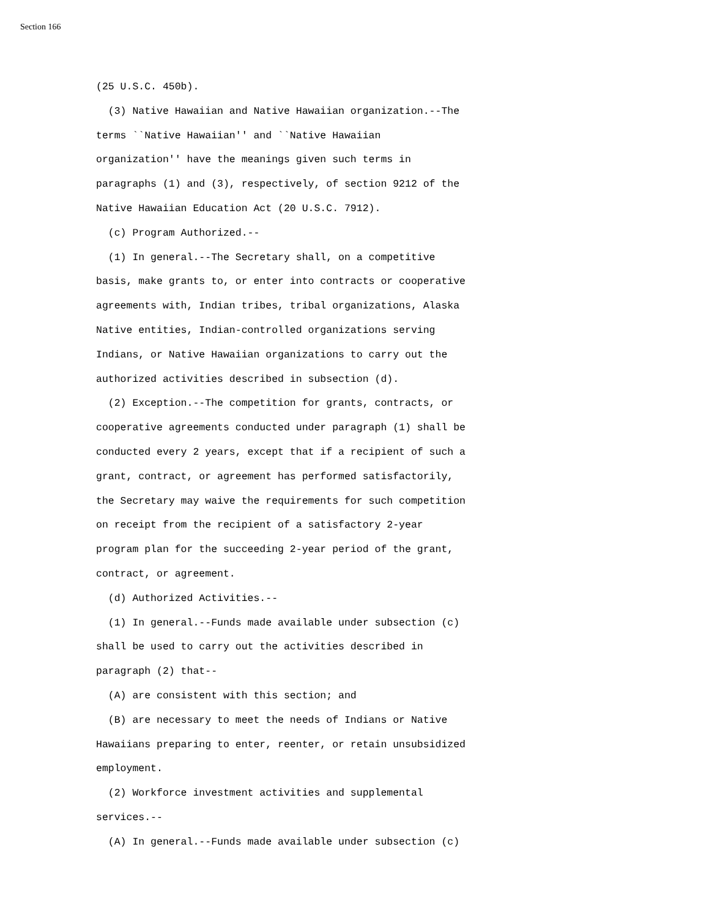Section 166
(25 U.S.C. 450b). (3) Native Hawaiian and Native Hawaiian organization.--The terms ``Native Hawaiian'' and ``Native Hawaiian organization'' have the meanings given such terms in paragraphs (1) and (3), respectively, of section 9212 of the Native Hawaiian Education Act (20 U.S.C. 7912). (c) Program Authorized.-- (1) In general.--The Secretary shall, on a competitive basis, make grants to, or enter into contracts or cooperative agreements with, Indian tribes, tribal organizations, Alaska Native entities, Indian-controlled organizations serving Indians, or Native Hawaiian organizations to carry out the authorized activities described in subsection (d). (2) Exception.--The competition for grants, contracts, or cooperative agreements conducted under paragraph (1) shall be conducted every 2 years, except that if a recipient of such a grant, contract, or agreement has performed satisfactorily, the Secretary may waive the requirements for such competition on receipt from the recipient of a satisfactory 2-year program plan for the succeeding 2-year period of the grant, contract, or agreement. (d) Authorized Activities.-- (1) In general.--Funds made available under subsection (c) shall be used to carry out the activities described in paragraph (2) that-- (A) are consistent with this section; and (B) are necessary to meet the needs of Indians or Native Hawaiians preparing to enter, reenter, or retain unsubsidized employment. (2) Workforce investment activities and supplemental services.-- (A) In general.--Funds made available under subsection (c)